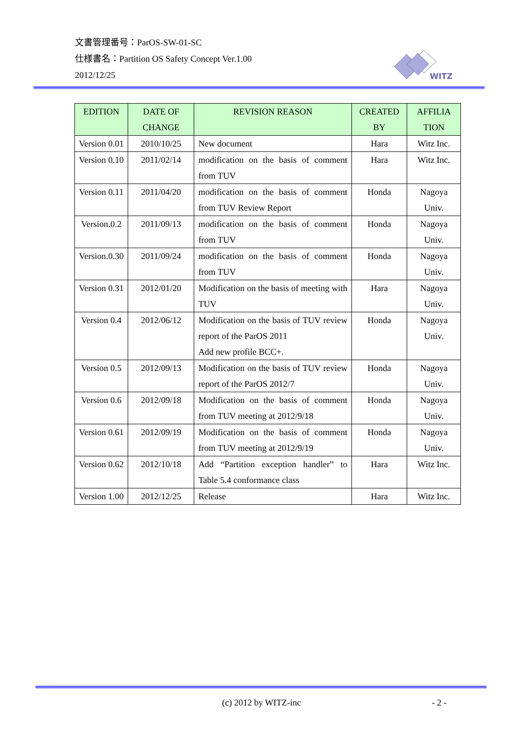文書管理番号：ParOS-SW-01-SC
仕様書名：Partition OS Safety Concept Ver.1.00
2012/12/25
WITZ
| EDITION | DATE OF CHANGE | REVISION REASON | CREATED BY | AFFILIA TION |
| --- | --- | --- | --- | --- |
| Version 0.01 | 2010/10/25 | New document | Hara | Witz Inc. |
| Version 0.10 | 2011/02/14 | modification on the basis of comment from TUV | Hara | Witz Inc. |
| Version 0.11 | 2011/04/20 | modification on the basis of comment from TUV Review Report | Honda | Nagoya Univ. |
| Version.0.2 | 2011/09/13 | modification on the basis of comment from TUV | Honda | Nagoya Univ. |
| Version.0.30 | 2011/09/24 | modification on the basis of comment from TUV | Honda | Nagoya Univ. |
| Version 0.31 | 2012/01/20 | Modification on the basis of meeting with TUV | Hara | Nagoya Univ. |
| Version 0.4 | 2012/06/12 | Modification on the basis of TUV review report of the ParOS 2011 Add new profile BCC+. | Honda | Nagoya Univ. |
| Version 0.5 | 2012/09/13 | Modification on the basis of TUV review report of the ParOS 2012/7 | Honda | Nagoya Univ. |
| Version 0.6 | 2012/09/18 | Modification on the basis of comment from TUV meeting at 2012/9/18 | Honda | Nagoya Univ. |
| Version 0.61 | 2012/09/19 | Modification on the basis of comment from TUV meeting at 2012/9/19 | Honda | Nagoya Univ. |
| Version 0.62 | 2012/10/18 | Add “Partition exception handler” to Table 5.4 conformance class | Hara | Witz Inc. |
| Version 1.00 | 2012/12/25 | Release | Hara | Witz Inc. |
(c) 2012 by WITZ-inc - 2 -